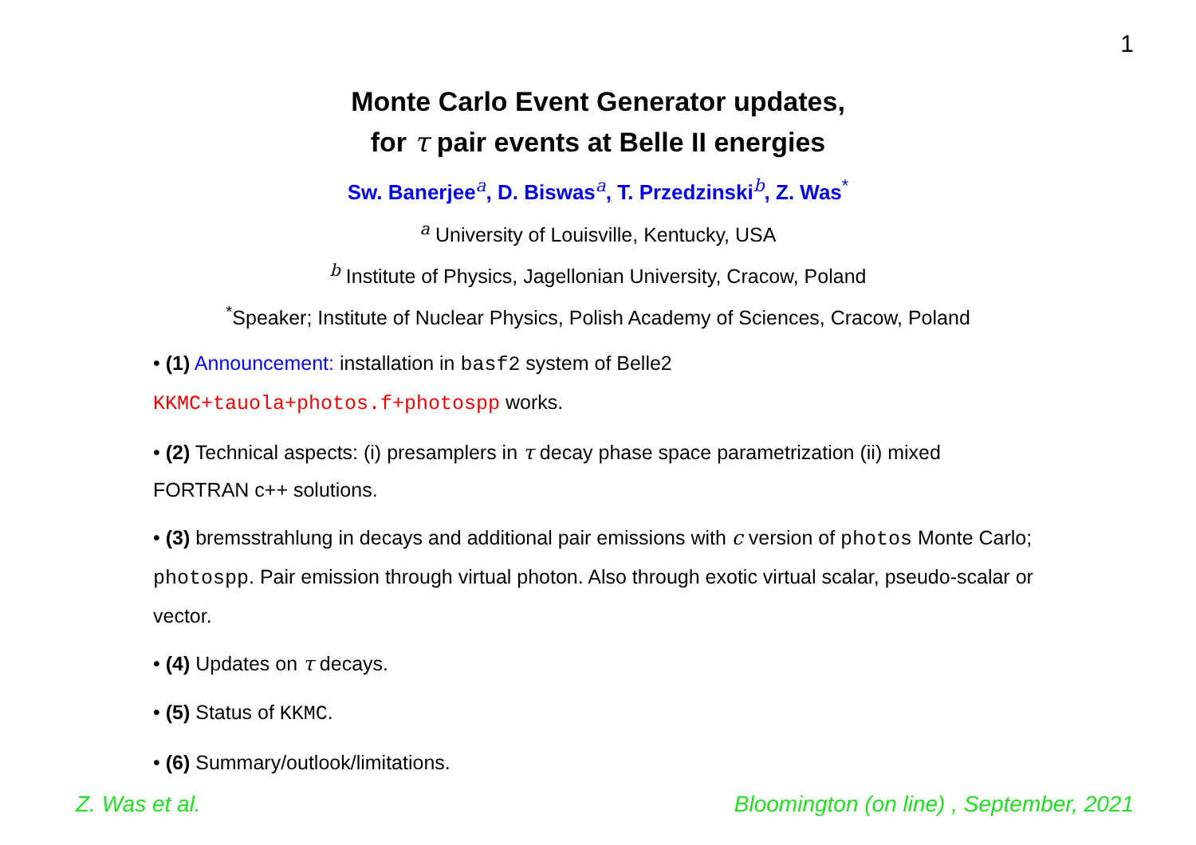1
Monte Carlo Event Generator updates,
for τ pair events at Belle II energies
Sw. Banerjee<sup>a</sup>, D. Biswas<sup>a</sup>, T. Przedzinski<sup>b</sup>, Z. Was<sup>*</sup>
<sup>a</sup> University of Louisville, Kentucky, USA
<sup>b</sup> Institute of Physics, Jagellonian University, Cracow, Poland
<sup>*</sup> Speaker; Institute of Nuclear Physics, Polish Academy of Sciences, Cracow, Poland
• (1) Announcement: installation in basf2 system of Belle2
KKMC+tauola+photos.f+photospp works.
• (2) Technical aspects: (i) presamplers in τ decay phase space parametrization (ii) mixed FORTRAN c++ solutions.
• (3) bremsstrahlung in decays and additional pair emissions with c version of photos Monte Carlo; photospp. Pair emission through virtual photon. Also through exotic virtual scalar, pseudo-scalar or vector.
• (4) Updates on τ decays.
• (5) Status of KKMC.
• (6) Summary/outlook/limitations.
Z. Was et al. Bloomington (on line) , September, 2021